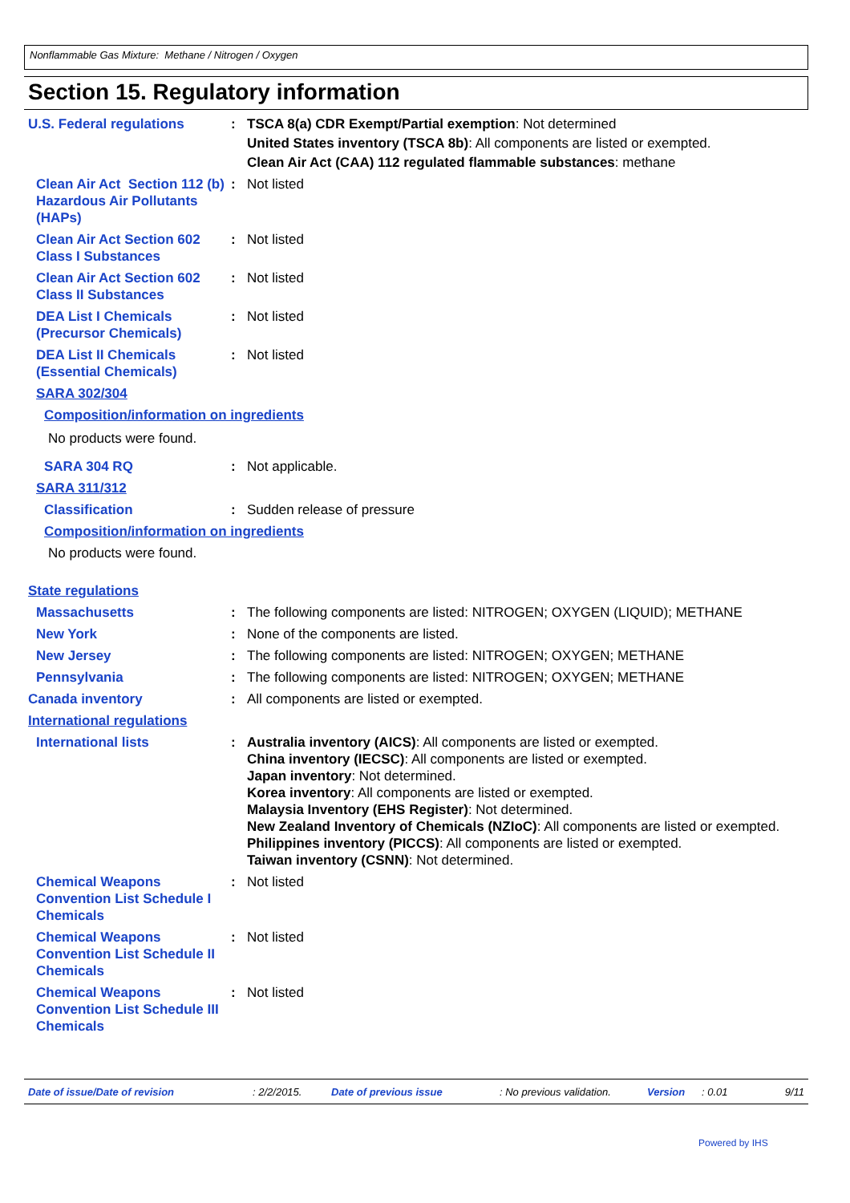Nonflammable Gas Mixture: Methane / Nitrogen / Oxygen
Section 15. Regulatory information
U.S. Federal regulations : TSCA 8(a) CDR Exempt/Partial exemption: Not determined
United States inventory (TSCA 8b): All components are listed or exempted.
Clean Air Act (CAA) 112 regulated flammable substances: methane
Clean Air Act Section 112 (b) Hazardous Air Pollutants (HAPs)
: Not listed
Clean Air Act Section 602 Class I Substances
: Not listed
Clean Air Act Section 602 Class II Substances
: Not listed
DEA List I Chemicals (Precursor Chemicals)
: Not listed
DEA List II Chemicals (Essential Chemicals)
: Not listed
SARA 302/304
Composition/information on ingredients
No products were found.
SARA 304 RQ : Not applicable.
SARA 311/312
Classification : Sudden release of pressure
Composition/information on ingredients
No products were found.
State regulations
Massachusetts : The following components are listed: NITROGEN; OXYGEN (LIQUID); METHANE
New York : None of the components are listed.
New Jersey : The following components are listed: NITROGEN; OXYGEN; METHANE
Pennsylvania : The following components are listed: NITROGEN; OXYGEN; METHANE
Canada inventory : All components are listed or exempted.
International regulations
International lists : Australia inventory (AICS): All components are listed or exempted.
China inventory (IECSC): All components are listed or exempted.
Japan inventory: Not determined.
Korea inventory: All components are listed or exempted.
Malaysia Inventory (EHS Register): Not determined.
New Zealand Inventory of Chemicals (NZIoC): All components are listed or exempted.
Philippines inventory (PICCS): All components are listed or exempted.
Taiwan inventory (CSNN): Not determined.
Chemical Weapons Convention List Schedule I Chemicals
: Not listed
Chemical Weapons Convention List Schedule II Chemicals
: Not listed
Chemical Weapons Convention List Schedule III Chemicals
: Not listed
Date of issue/Date of revision: 2/2/2015. Date of previous issue: No previous validation. Version: 0.01 9/11
Powered by IHS